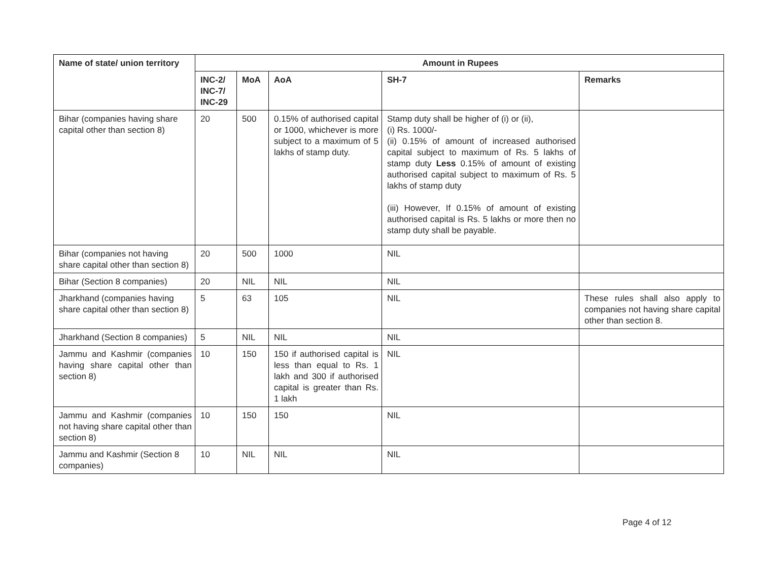| Name of state/ union territory | Amount in Rupees | | | | |
| --- | --- | --- | --- | --- | --- |
| | INC-2/ INC-7/ INC-29 | MoA | AoA | SH-7 | Remarks |
| Bihar (companies having share capital other than section 8) | 20 | 500 | 0.15% of authorised capital or 1000, whichever is more subject to a maximum of 5 lakhs of stamp duty. | Stamp duty shall be higher of (i) or (ii), (i) Rs. 1000/- (ii) 0.15% of amount of increased authorised capital subject to maximum of Rs. 5 lakhs of stamp duty Less 0.15% of amount of existing authorised capital subject to maximum of Rs. 5 lakhs of stamp duty (iii) However, If 0.15% of amount of existing authorised capital is Rs. 5 lakhs or more then no stamp duty shall be payable. | |
| Bihar (companies not having share capital other than section 8) | 20 | 500 | 1000 | NIL | |
| Bihar (Section 8 companies) | 20 | NIL | NIL | NIL | |
| Jharkhand (companies having share capital other than section 8) | 5 | 63 | 105 | NIL | These rules shall also apply to companies not having share capital other than section 8. |
| Jharkhand (Section 8 companies) | 5 | NIL | NIL | NIL | |
| Jammu and Kashmir (companies having share capital other than section 8) | 10 | 150 | 150 if authorised capital is less than equal to Rs. 1 lakh and 300 if authorised capital is greater than Rs. 1 lakh | NIL | |
| Jammu and Kashmir (companies not having share capital other than section 8) | 10 | 150 | 150 | NIL | |
| Jammu and Kashmir (Section 8 companies) | 10 | NIL | NIL | NIL | |
Page 4 of 12